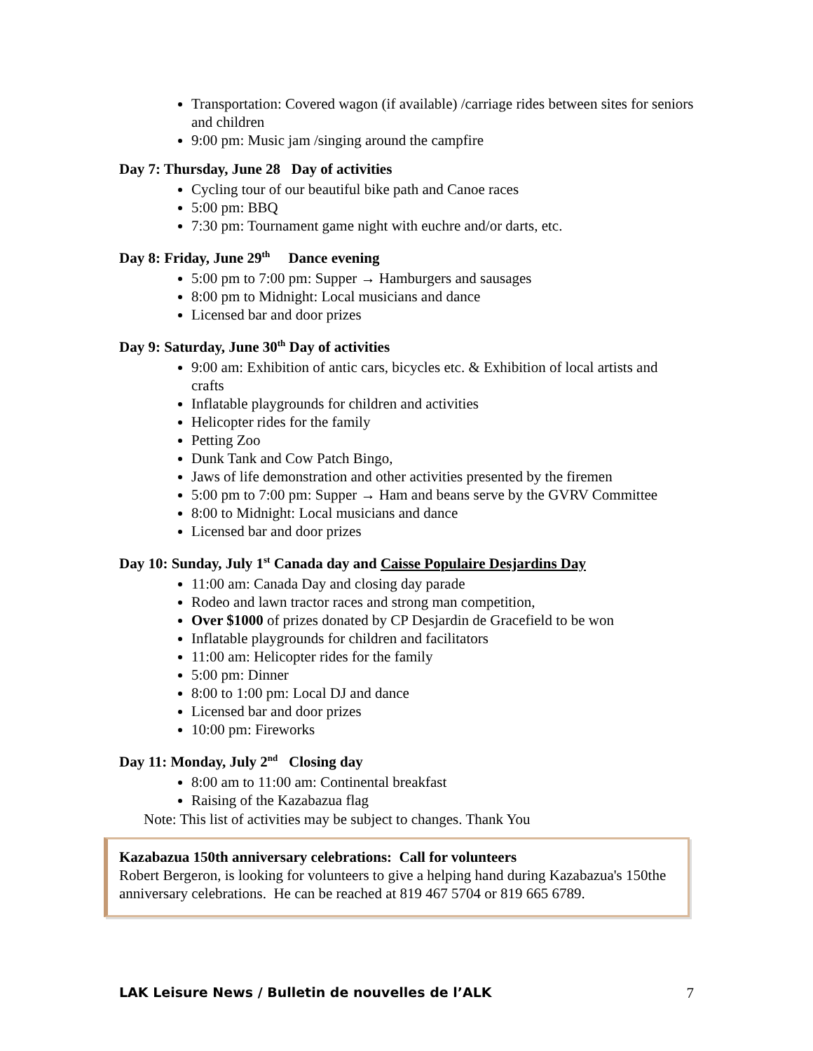Transportation: Covered wagon (if available) /carriage rides between sites for seniors and children
9:00 pm: Music jam /singing around the campfire
Day 7: Thursday, June 28 Day of activities
Cycling tour of our beautiful bike path and Canoe races
5:00 pm: BBQ
7:30 pm: Tournament game night with euchre and/or darts, etc.
Day 8: Friday, June 29<sup>th</sup> Dance evening
5:00 pm to 7:00 pm: Supper → Hamburgers and sausages
8:00 pm to Midnight: Local musicians and dance
Licensed bar and door prizes
Day 9: Saturday, June 30<sup>th</sup> Day of activities
9:00 am: Exhibition of antic cars, bicycles etc. & Exhibition of local artists and crafts
Inflatable playgrounds for children and activities
Helicopter rides for the family
Petting Zoo
Dunk Tank and Cow Patch Bingo,
Jaws of life demonstration and other activities presented by the firemen
5:00 pm to 7:00 pm: Supper → Ham and beans serve by the GVRV Committee
8:00 to Midnight: Local musicians and dance
Licensed bar and door prizes
Day 10: Sunday, July 1<sup>st</sup> Canada day and Caisse Populaire Desjardins Day
11:00 am: Canada Day and closing day parade
Rodeo and lawn tractor races and strong man competition,
Over $1000 of prizes donated by CP Desjardin de Gracefield to be won
Inflatable playgrounds for children and facilitators
11:00 am: Helicopter rides for the family
5:00 pm: Dinner
8:00 to 1:00 pm: Local DJ and dance
Licensed bar and door prizes
10:00 pm: Fireworks
Day 11: Monday, July 2<sup>nd</sup> Closing day
8:00 am to 11:00 am: Continental breakfast
Raising of the Kazabazua flag
Note: This list of activities may be subject to changes. Thank You
Kazabazua 150th anniversary celebrations: Call for volunteers
Robert Bergeron, is looking for volunteers to give a helping hand during Kazabazua's 150the anniversary celebrations. He can be reached at 819 467 5704 or 819 665 6789.
LAK Leisure News / Bulletin de nouvelles de l’ALK 7